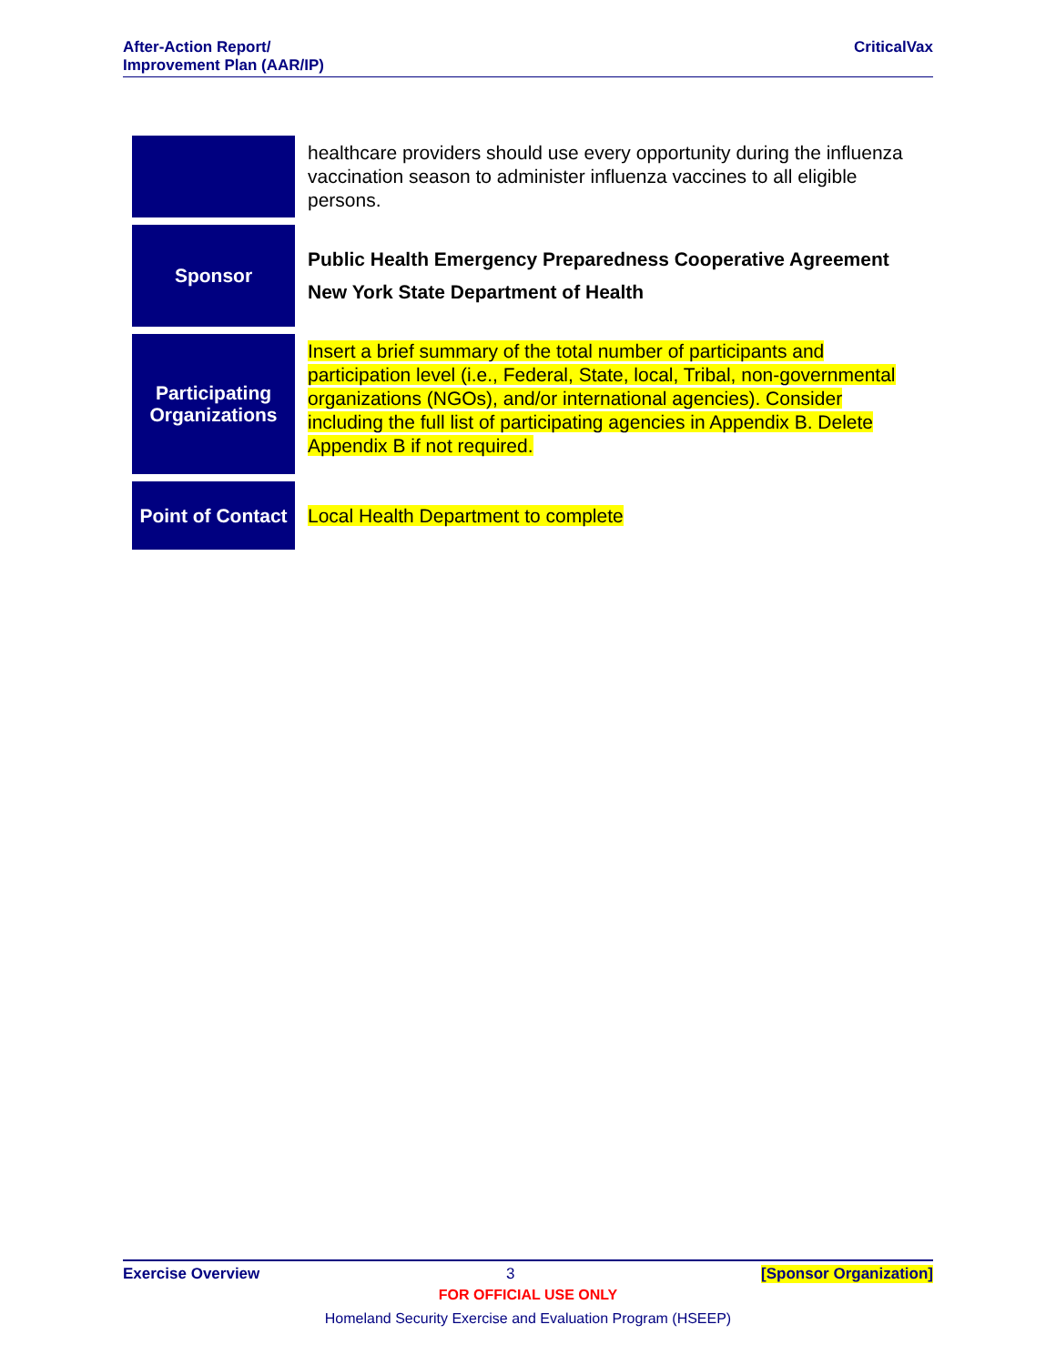After-Action Report/
Improvement Plan (AAR/IP)
CriticalVax
| | healthcare providers should use every opportunity during the influenza vaccination season to administer influenza vaccines to all eligible persons. |
| Sponsor | Public Health Emergency Preparedness Cooperative Agreement New York State Department of Health |
| Participating Organizations | Insert a brief summary of the total number of participants and participation level (i.e., Federal, State, local, Tribal, non-governmental organizations (NGOs), and/or international agencies). Consider including the full list of participating agencies in Appendix B. Delete Appendix B if not required. |
| Point of Contact | Local Health Department to complete |
Exercise Overview 3 [Sponsor Organization]
FOR OFFICIAL USE ONLY
Homeland Security Exercise and Evaluation Program (HSEEP)